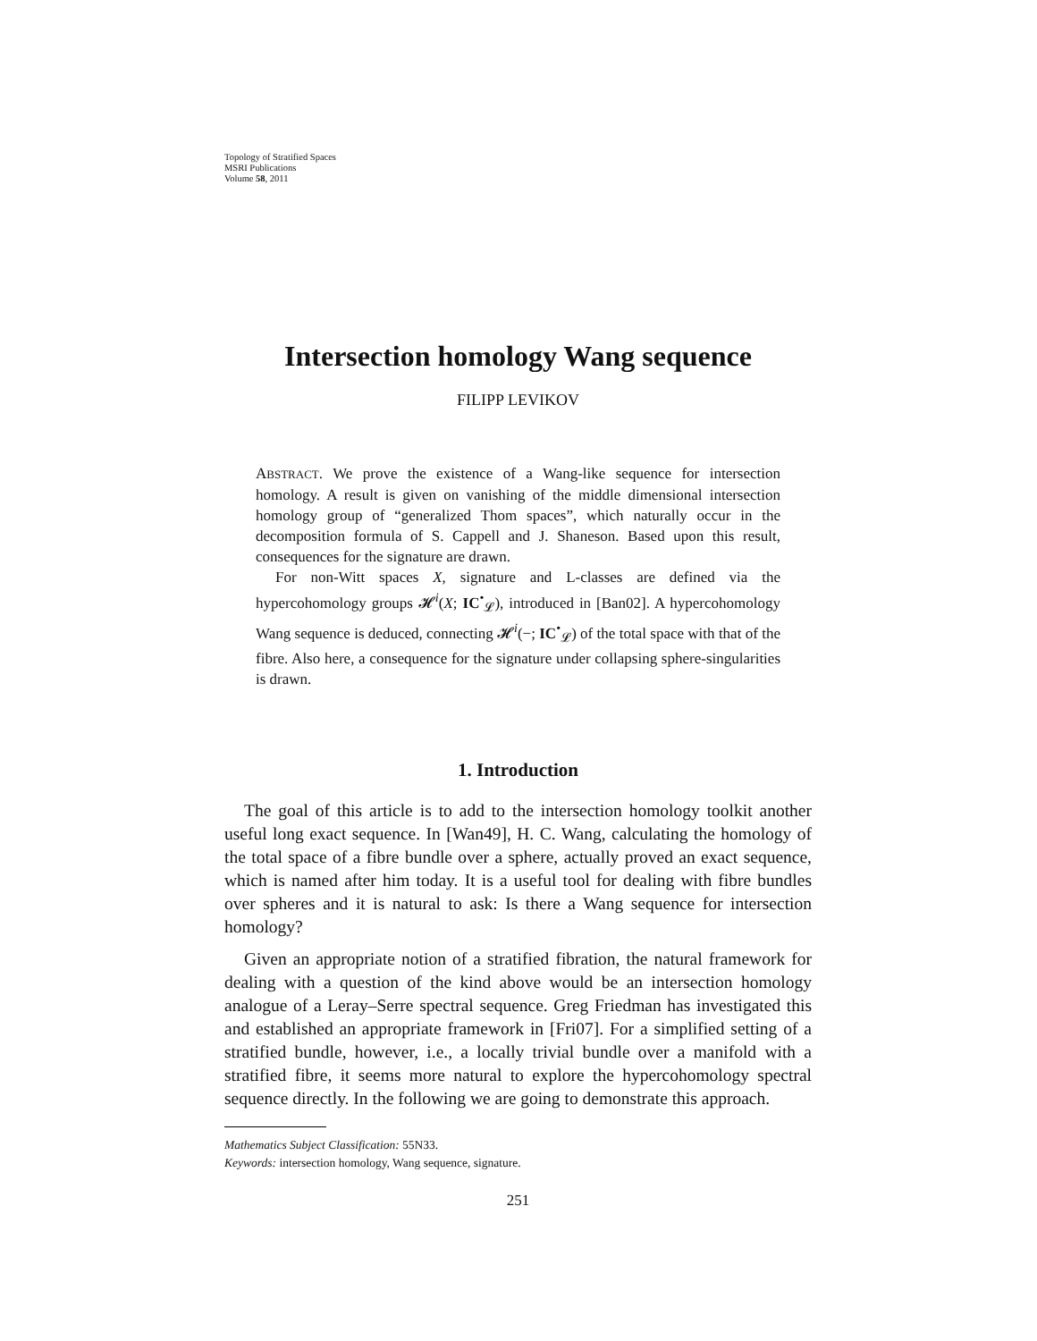Topology of Stratified Spaces
MSRI Publications
Volume 58, 2011
Intersection homology Wang sequence
FILIPP LEVIKOV
ABSTRACT. We prove the existence of a Wang-like sequence for intersection homology. A result is given on vanishing of the middle dimensional intersection homology group of “generalized Thom spaces”, which naturally occur in the decomposition formula of S. Cappell and J. Shaneson. Based upon this result, consequences for the signature are drawn.
For non-Witt spaces X, signature and L-classes are defined via the hypercohomology groups 𝓗<sup>i</sup>(X; IC<sup>•</sup><sub>𝓛</sub>), introduced in [Ban02]. A hypercohomology Wang sequence is deduced, connecting 𝓗<sup>i</sup>(−; IC<sup>•</sup><sub>𝓛</sub>) of the total space with that of the fibre. Also here, a consequence for the signature under collapsing sphere-singularities is drawn.
1. Introduction
The goal of this article is to add to the intersection homology toolkit another useful long exact sequence. In [Wan49], H. C. Wang, calculating the homology of the total space of a fibre bundle over a sphere, actually proved an exact sequence, which is named after him today. It is a useful tool for dealing with fibre bundles over spheres and it is natural to ask: Is there a Wang sequence for intersection homology?
Given an appropriate notion of a stratified fibration, the natural framework for dealing with a question of the kind above would be an intersection homology analogue of a Leray–Serre spectral sequence. Greg Friedman has investigated this and established an appropriate framework in [Fri07]. For a simplified setting of a stratified bundle, however, i.e., a locally trivial bundle over a manifold with a stratified fibre, it seems more natural to explore the hypercohomology spectral sequence directly. In the following we are going to demonstrate this approach.
Mathematics Subject Classification: 55N33.
Keywords: intersection homology, Wang sequence, signature.
251